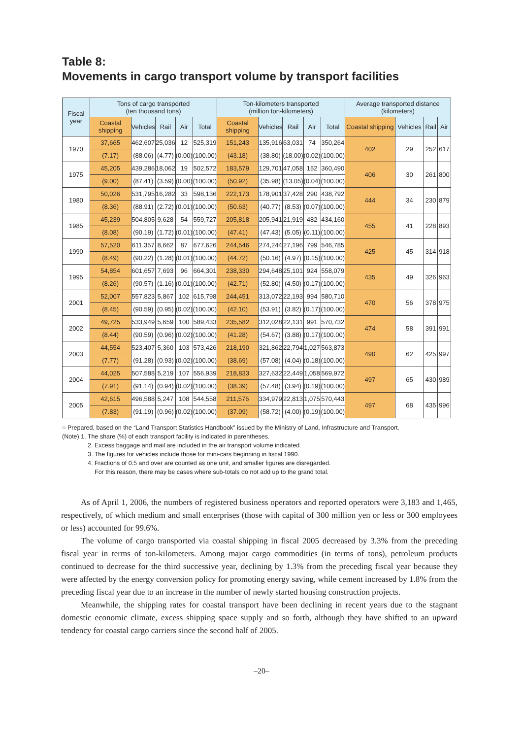Table 8:
Movements in cargo transport volume by transport facilities
| Fiscal year | Tons of cargo transported (ten thousand tons) | | | | | Ton-kilometers transported (million ton-kilometers) | | | | | Average transported distance (kilometers) | | | |
| --- | --- | --- | --- | --- | --- | --- | --- | --- | --- | --- | --- | --- | --- | --- |
| | Coastal shipping | Vehicles | Rail | Air | Total | Coastal shipping | Vehicles | Rail | Air | Total | Coastal shipping | Vehicles | Rail | Air |
| 1970 | 37,665 | 462,607 | 25,036 | 12 | 525,319 | 151,243 | 135,916 | 63,031 | 74 | 350,264 | 402 | 29 | 252 | 617 |
| | (7.17) | (88.06) | (4.77) | (0.00) | (100.00) | (43.18) | (38.80) | (18.00) | (0.02) | (100.00) | | | | |
| 1975 | 45,205 | 439,286 | 18,062 | 19 | 502,572 | 183,579 | 129,701 | 47,058 | 152 | 360,490 | 406 | 30 | 261 | 800 |
| | (9.00) | (87.41) | (3.59) | (0.00) | (100.00) | (50.92) | (35.98) | (13.05) | (0.04) | (100.00) | | | | |
| 1980 | 50,026 | 531,795 | 16,282 | 33 | 598,136 | 222,173 | 178,901 | 37,428 | 290 | 438,792 | 444 | 34 | 230 | 879 |
| | (8.36) | (88.91) | (2.72) | (0.01) | (100.00) | (50.63) | (40.77) | (8.53) | (0.07) | (100.00) | | | | |
| 1985 | 45,239 | 504,805 | 9,628 | 54 | 559,727 | 205,818 | 205,941 | 21,919 | 482 | 434,160 | 455 | 41 | 228 | 893 |
| | (8.08) | (90.19) | (1.72) | (0.01) | (100.00) | (47.41) | (47.43) | (5.05) | (0.11) | (100.00) | | | | |
| 1990 | 57,520 | 611,357 | 8,662 | 87 | 677,626 | 244,546 | 274,244 | 27,196 | 799 | 546,785 | 425 | 45 | 314 | 918 |
| | (8.49) | (90.22) | (1.28) | (0.01) | (100.00) | (44.72) | (50.16) | (4.97) | (0.15) | (100.00) | | | | |
| 1995 | 54,854 | 601,657 | 7,693 | 96 | 664,301 | 238,330 | 294,648 | 25,101 | 924 | 558,079 | 435 | 49 | 326 | 963 |
| | (8.26) | (90.57) | (1.16) | (0.01) | (100.00) | (42.71) | (52.80) | (4.50) | (0.17) | (100.00) | | | | |
| 2001 | 52,007 | 557,823 | 5,867 | 102 | 615,798 | 244,451 | 313,072 | 22,193 | 994 | 580,710 | 470 | 56 | 378 | 975 |
| | (8.45) | (90.59) | (0.95) | (0.02) | (100.00) | (42.10) | (53.91) | (3.82) | (0.17) | (100.00) | | | | |
| 2002 | 49,725 | 533,949 | 5,659 | 100 | 589,433 | 235,582 | 312,028 | 22,131 | 991 | 570,732 | 474 | 58 | 391 | 991 |
| | (8.44) | (90.59) | (0.96) | (0.02) | (100.00) | (41.28) | (54.67) | (3.88) | (0.17) | (100.00) | | | | |
| 2003 | 44,554 | 523,407 | 5,360 | 103 | 573,426 | 218,190 | 321,862 | 22,794 | 1,027 | 563,873 | 490 | 62 | 425 | 997 |
| | (7.77) | (91.28) | (0.93) | (0.02) | (100.00) | (38.69) | (57.08) | (4.04) | (0.18) | (100.00) | | | | |
| 2004 | 44,025 | 507,588 | 5,219 | 107 | 556,939 | 218,833 | 327,632 | 22,449 | 1,058 | 569,972 | 497 | 65 | 430 | 989 |
| | (7.91) | (91.14) | (0.94) | (0.02) | (100.00) | (38.39) | (57.48) | (3.94) | (0.19) | (100.00) | | | | |
| 2005 | 42,615 | 496,588 | 5,247 | 108 | 544,558 | 211,576 | 334,979 | 22,813 | 1,075 | 570,443 | 497 | 68 | 435 | 996 |
| | (7.83) | (91.19) | (0.96) | (0.02) | (100.00) | (37.09) | (58.72) | (4.00) | (0.19) | (100.00) | | | | |
○ Prepared, based on the “Land Transport Statistics Handbook” issued by the Ministry of Land, Infrastructure and Transport.
(Note) 1. The share (%) of each transport facility is indicated in parentheses.
2. Excess baggage and mail are included in the air transport volume indicated.
3. The figures for vehicles include those for mini-cars beginning in fiscal 1990.
4. Fractions of 0.5 and over are counted as one unit, and smaller figures are disregarded.
For this reason, there may be cases where sub-totals do not add up to the grand total.
As of April 1, 2006, the numbers of registered business operators and reported operators were 3,183 and 1,465, respectively, of which medium and small enterprises (those with capital of 300 million yen or less or 300 employees or less) accounted for 99.6%.
The volume of cargo transported via coastal shipping in fiscal 2005 decreased by 3.3% from the preceding fiscal year in terms of ton-kilometers. Among major cargo commodities (in terms of tons), petroleum products continued to decrease for the third successive year, declining by 1.3% from the preceding fiscal year because they were affected by the energy conversion policy for promoting energy saving, while cement increased by 1.8% from the preceding fiscal year due to an increase in the number of newly started housing construction projects.
Meanwhile, the shipping rates for coastal transport have been declining in recent years due to the stagnant domestic economic climate, excess shipping space supply and so forth, although they have shifted to an upward tendency for coastal cargo carriers since the second half of 2005.
–20–